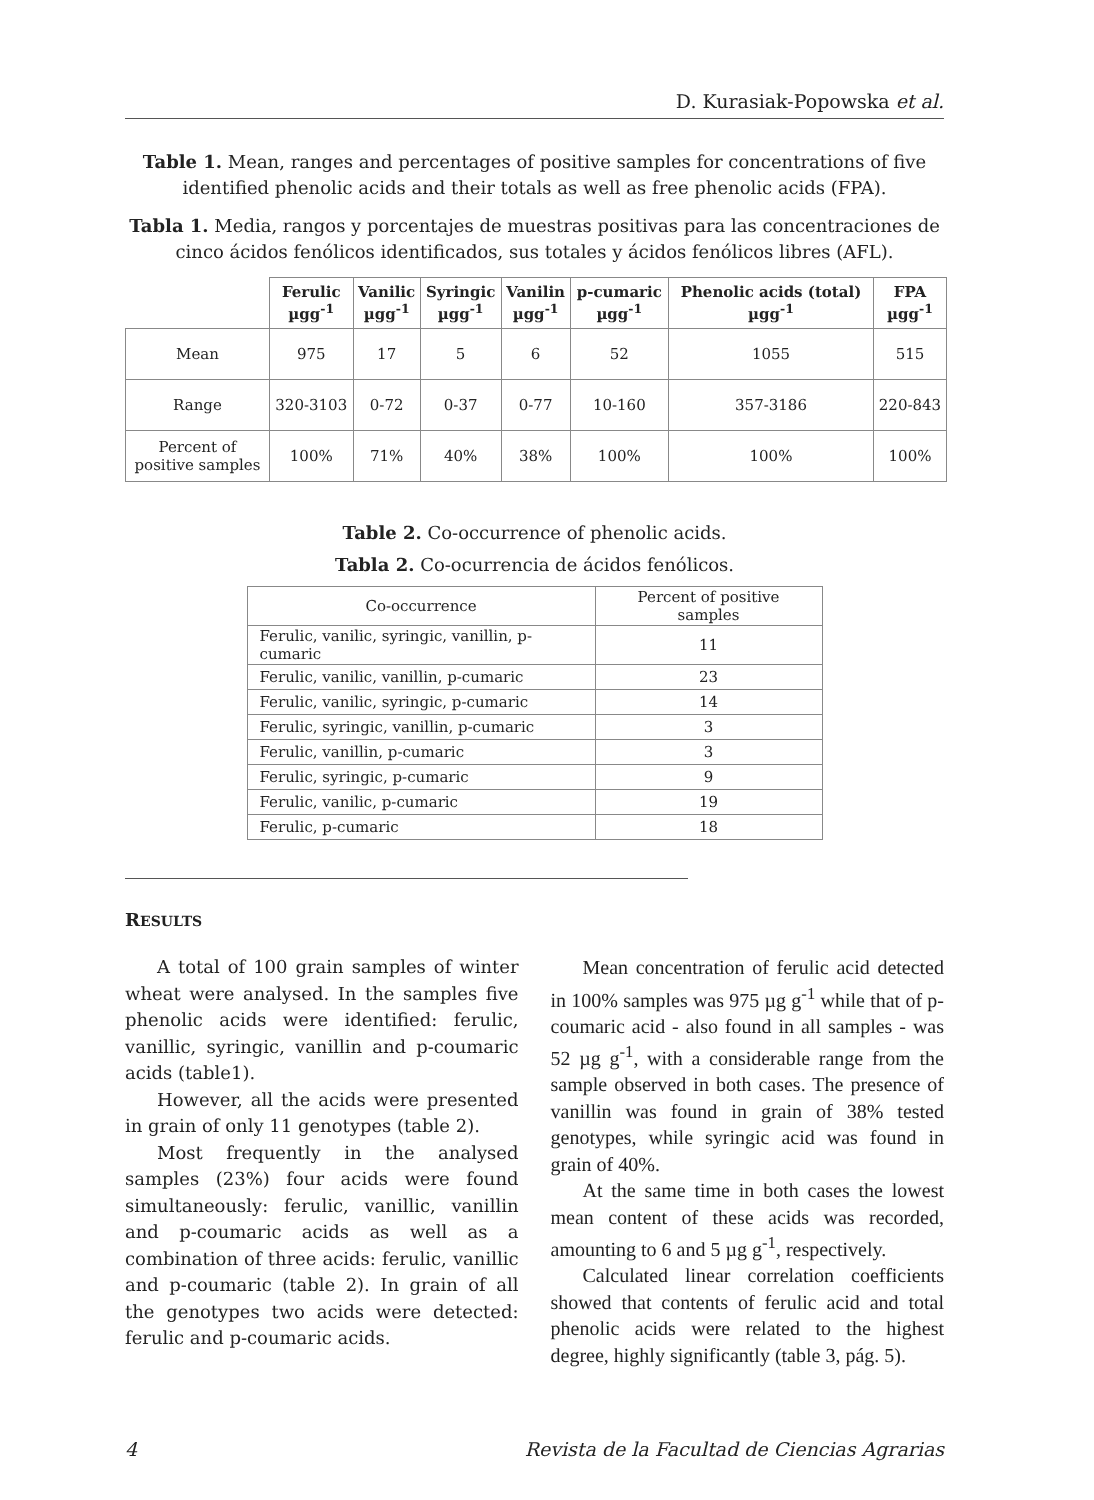D. Kurasiak-Popowska et al.
Table 1. Mean, ranges and percentages of positive samples for concentrations of five identified phenolic acids and their totals as well as free phenolic acids (FPA).
Tabla 1. Media, rangos y porcentajes de muestras positivas para las concentraciones de cinco ácidos fenólicos identificados, sus totales y ácidos fenólicos libres (AFL).
| | Ferulic µgg<sup>-1</sup> | Vanilic µgg<sup>-1</sup> | Syringic µgg<sup>-1</sup> | Vanilin µgg<sup>-1</sup> | p-cumaric µgg<sup>-1</sup> | Phenolic acids (total) µgg<sup>-1</sup> | FPA µgg<sup>-1</sup> |
| --- | --- | --- | --- | --- | --- | --- | --- |
| Mean | 975 | 17 | 5 | 6 | 52 | 1055 | 515 |
| Range | 320-3103 | 0-72 | 0-37 | 0-77 | 10-160 | 357-3186 | 220-843 |
| Percent of positive samples | 100% | 71% | 40% | 38% | 100% | 100% | 100% |
Table 2. Co-occurrence of phenolic acids.
Tabla 2. Co-ocurrencia de ácidos fenólicos.
| Co-occurrence | Percent of positive samples |
| Ferulic, vanilic, syringic, vanillin, p-cumaric | 11 |
| Ferulic, vanilic, vanillin, p-cumaric | 23 |
| Ferulic, vanilic, syringic, p-cumaric | 14 |
| Ferulic, syringic, vanillin, p-cumaric | 3 |
| Ferulic, vanillin, p-cumaric | 3 |
| Ferulic, syringic, p-cumaric | 9 |
| Ferulic, vanilic, p-cumaric | 19 |
| Ferulic, p-cumaric | 18 |
RESULTS
A total of 100 grain samples of winter wheat were analysed. In the samples five phenolic acids were identified: ferulic, vanillic, syringic, vanillin and p-coumaric acids (table1).
However, all the acids were presented in grain of only 11 genotypes (table 2).
Most frequently in the analysed samples (23%) four acids were found simultaneously: ferulic, vanillic, vanillin and p-coumaric acids as well as a combination of three acids: ferulic, vanillic and p-coumaric (table 2). In grain of all the genotypes two acids were detected: ferulic and p-coumaric acids.
Mean concentration of ferulic acid detected in 100% samples was 975 µg g<sup>-1</sup> while that of p-coumaric acid - also found in all samples - was 52 µg g<sup>-1</sup>, with a considerable range from the sample observed in both cases. The presence of vanillin was found in grain of 38% tested genotypes, while syringic acid was found in grain of 40%.
At the same time in both cases the lowest mean content of these acids was recorded, amounting to 6 and 5 µg g<sup>-1</sup>, respectively.
Calculated linear correlation coefficients showed that contents of ferulic acid and total phenolic acids were related to the highest degree, highly significantly (table 3, pág. 5).
4 Revista de la Facultad de Ciencias Agrarias